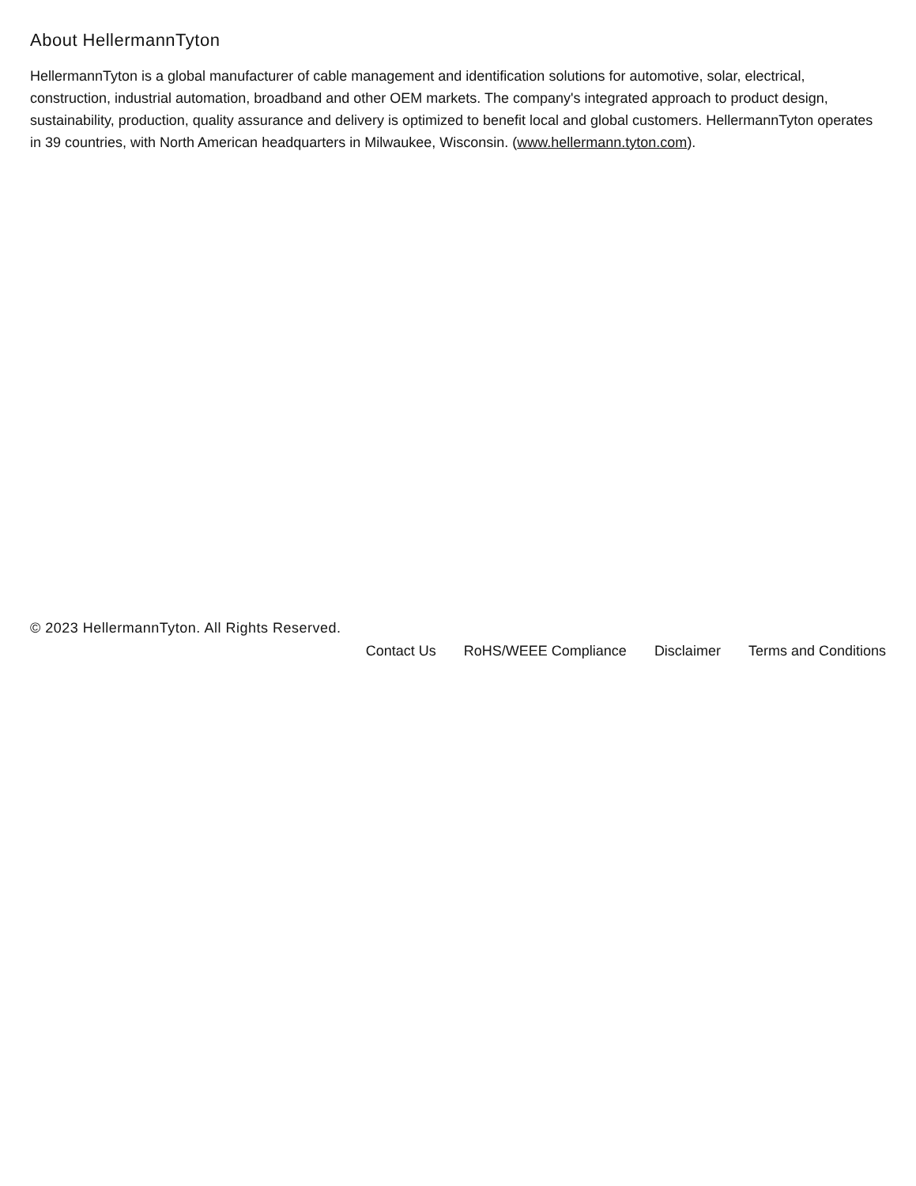About HellermannTyton
HellermannTyton is a global manufacturer of cable management and identification solutions for automotive, solar, electrical, construction, industrial automation, broadband and other OEM markets. The company's integrated approach to product design, sustainability, production, quality assurance and delivery is optimized to benefit local and global customers. HellermannTyton operates in 39 countries, with North American headquarters in Milwaukee, Wisconsin. (www.hellermann.tyton.com).
© 2023 HellermannTyton. All Rights Reserved.
Contact Us RoHS/WEEE Compliance Disclaimer Terms and Conditions